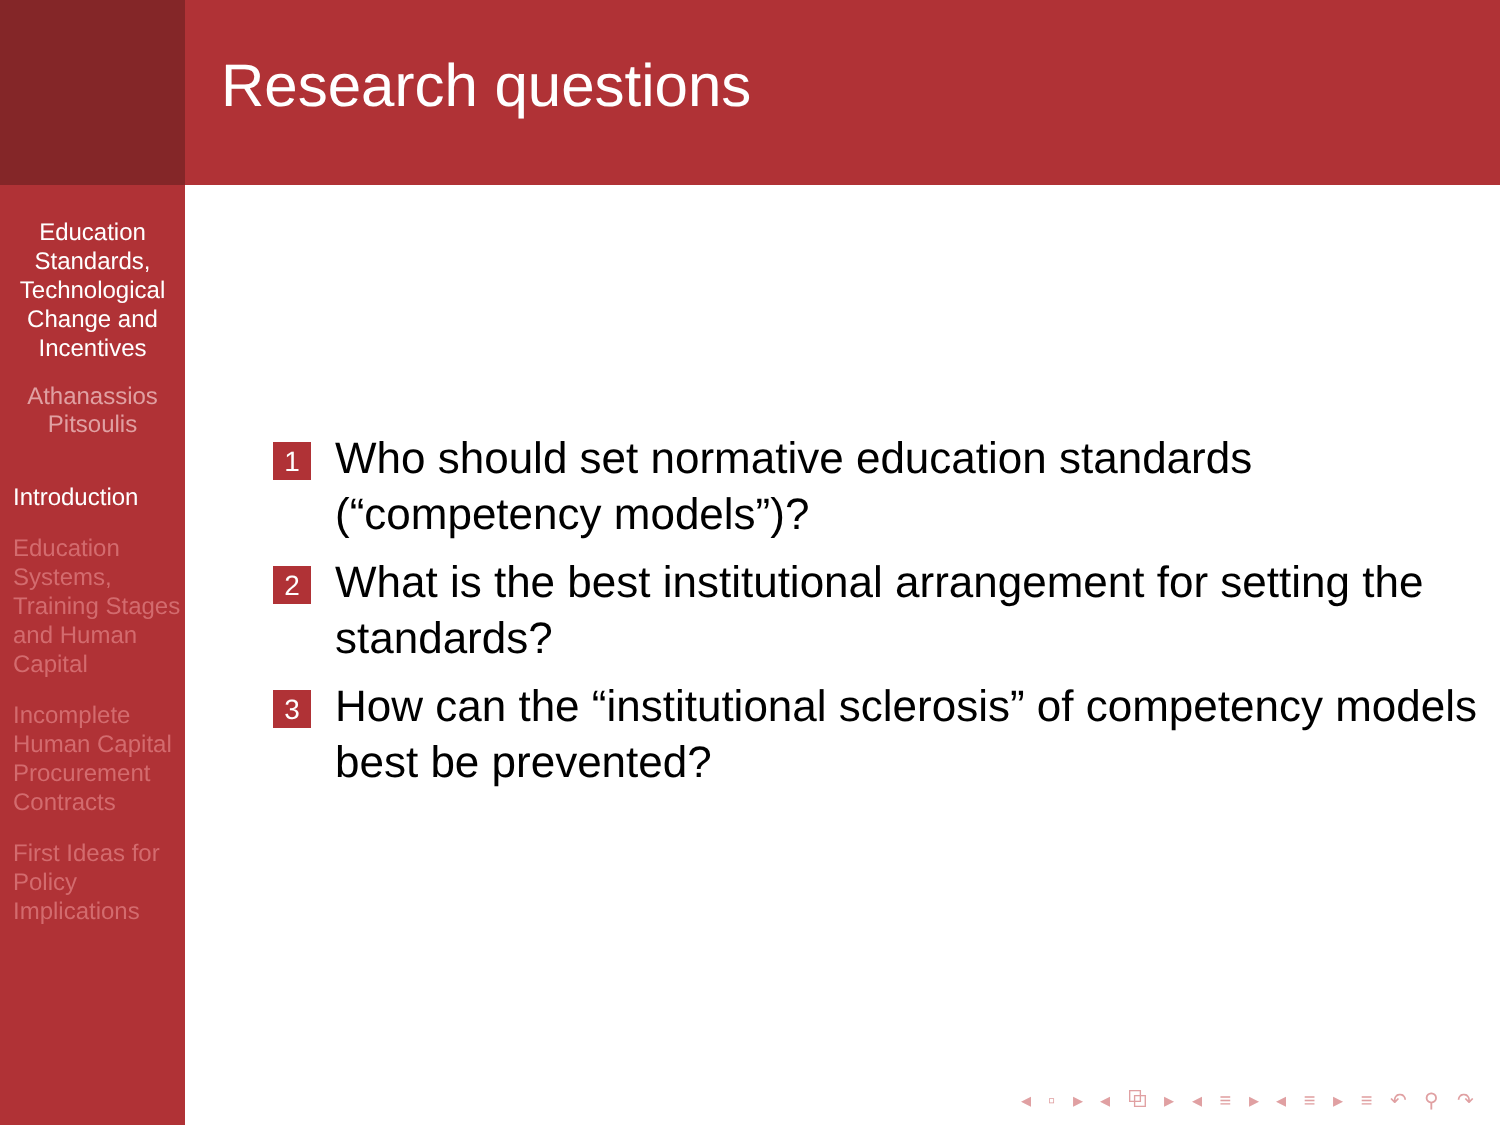Education Standards, Technological Change and Incentives
Athanassios Pitsoulis
Introduction
Education Systems, Training Stages and Human Capital
Incomplete Human Capital Procurement Contracts
First Ideas for Policy Implications
Research questions
1 Who should set normative education standards (“competency models”)?
2 What is the best institutional arrangement for setting the standards?
3 How can the “institutional sclerosis” of competency models best be prevented?
◂ ▫ ▸ ◂ ⧉ ▸ ◂ ≡ ▸ ◂ ≡ ▸ ≡ ↶ ⚲ ↷